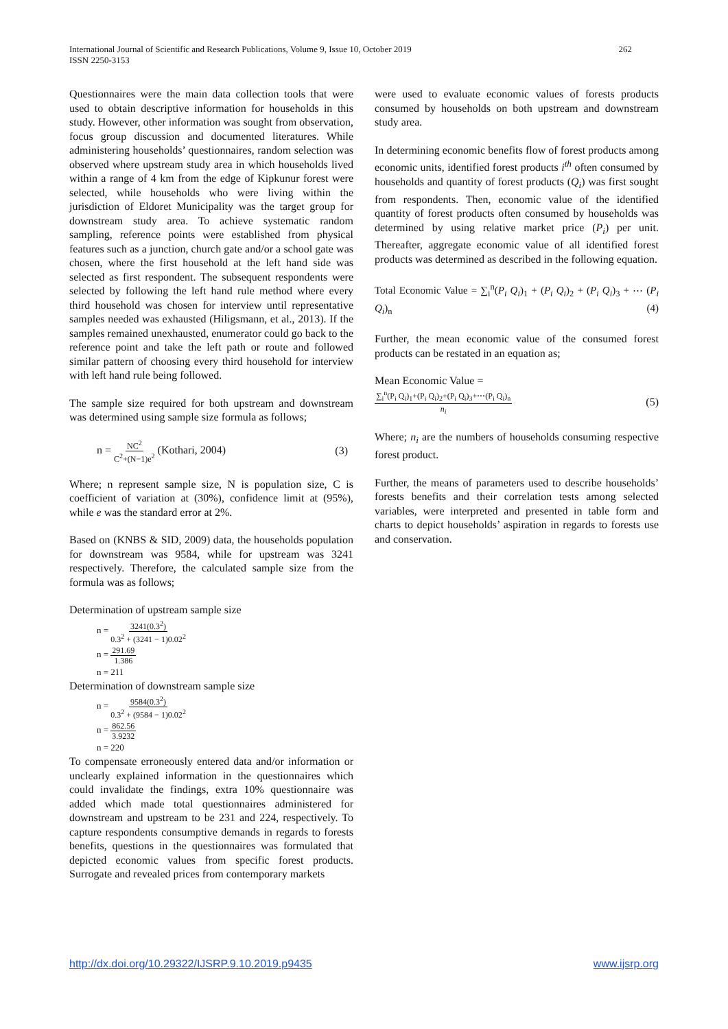International Journal of Scientific and Research Publications, Volume 9, Issue 10, October 2019
ISSN 2250-3153
262
Questionnaires were the main data collection tools that were used to obtain descriptive information for households in this study. However, other information was sought from observation, focus group discussion and documented literatures. While administering households’ questionnaires, random selection was observed where upstream study area in which households lived within a range of 4 km from the edge of Kipkunur forest were selected, while households who were living within the jurisdiction of Eldoret Municipality was the target group for downstream study area. To achieve systematic random sampling, reference points were established from physical features such as a junction, church gate and/or a school gate was chosen, where the first household at the left hand side was selected as first respondent. The subsequent respondents were selected by following the left hand rule method where every third household was chosen for interview until representative samples needed was exhausted (Hiligsmann, et al., 2013). If the samples remained unexhausted, enumerator could go back to the reference point and take the left path or route and followed similar pattern of choosing every third household for interview with left hand rule being followed.
The sample size required for both upstream and downstream was determined using sample size formula as follows;
n = NC<sup>2</sup> C<sup>2</sup>+(N−1)e<sup>2</sup> (Kothari, 2004) (3)
Where; n represent sample size, N is population size, C is coefficient of variation at (30%), confidence limit at (95%), while e was the standard error at 2%.
Based on (KNBS & SID, 2009) data, the households population for downstream was 9584, while for upstream was 3241 respectively. Therefore, the calculated sample size from the formula was as follows;
Determination of upstream sample size
n = 3241(0.3<sup>2</sup>) 0.3<sup>2</sup> + (3241 − 1)0.02<sup>2</sup>
n = 291.69 1.386
n = 211
Determination of downstream sample size
n = 9584(0.3<sup>2</sup>) 0.3<sup>2</sup> + (9584 − 1)0.02<sup>2</sup>
n = 862.56 3.9232
n = 220
To compensate erroneously entered data and/or information or unclearly explained information in the questionnaires which could invalidate the findings, extra 10% questionnaire was added which made total questionnaires administered for downstream and upstream to be 231 and 224, respectively. To capture respondents consumptive demands in regards to forests benefits, questions in the questionnaires was formulated that depicted economic values from specific forest products. Surrogate and revealed prices from contemporary markets
were used to evaluate economic values of forests products consumed by households on both upstream and downstream study area.
In determining economic benefits flow of forest products among economic units, identified forest products i<sup>th</sup> often consumed by households and quantity of forest products (Q<sub>i</sub>) was first sought from respondents. Then, economic value of the identified quantity of forest products often consumed by households was determined by using relative market price (P<sub>i</sub>) per unit. Thereafter, aggregate economic value of all identified forest products was determined as described in the following equation.
Total Economic Value = ∑<sub>i</sub><sup>n</sup>(P<sub>i</sub> Q<sub>i</sub>)<sub>1</sub> + (P<sub>i</sub> Q<sub>i</sub>)<sub>2</sub> + (P<sub>i</sub> Q<sub>i</sub>)<sub>3</sub> + ⋯ (P<sub>i</sub> Q<sub>i</sub>)<sub>n</sub> (4)
Further, the mean economic value of the consumed forest products can be restated in an equation as;
Mean Economic Value =
∑<sub>i</sub><sup>n</sup>(P<sub>i</sub> Q<sub>i</sub>)<sub>1</sub>+(P<sub>i</sub> Q<sub>i</sub>)<sub>2</sub>+(P<sub>i</sub> Q<sub>i</sub>)<sub>3</sub>+⋯(P<sub>i</sub> Q<sub>i</sub>)<sub>n</sub> n<sub>i</sub> (5)
Where; n<sub>i</sub> are the numbers of households consuming respective forest product.
Further, the means of parameters used to describe households’ forests benefits and their correlation tests among selected variables, were interpreted and presented in table form and charts to depict households’ aspiration in regards to forests use and conservation.
http://dx.doi.org/10.29322/IJSRP.9.10.2019.p9435 www.ijsrp.org